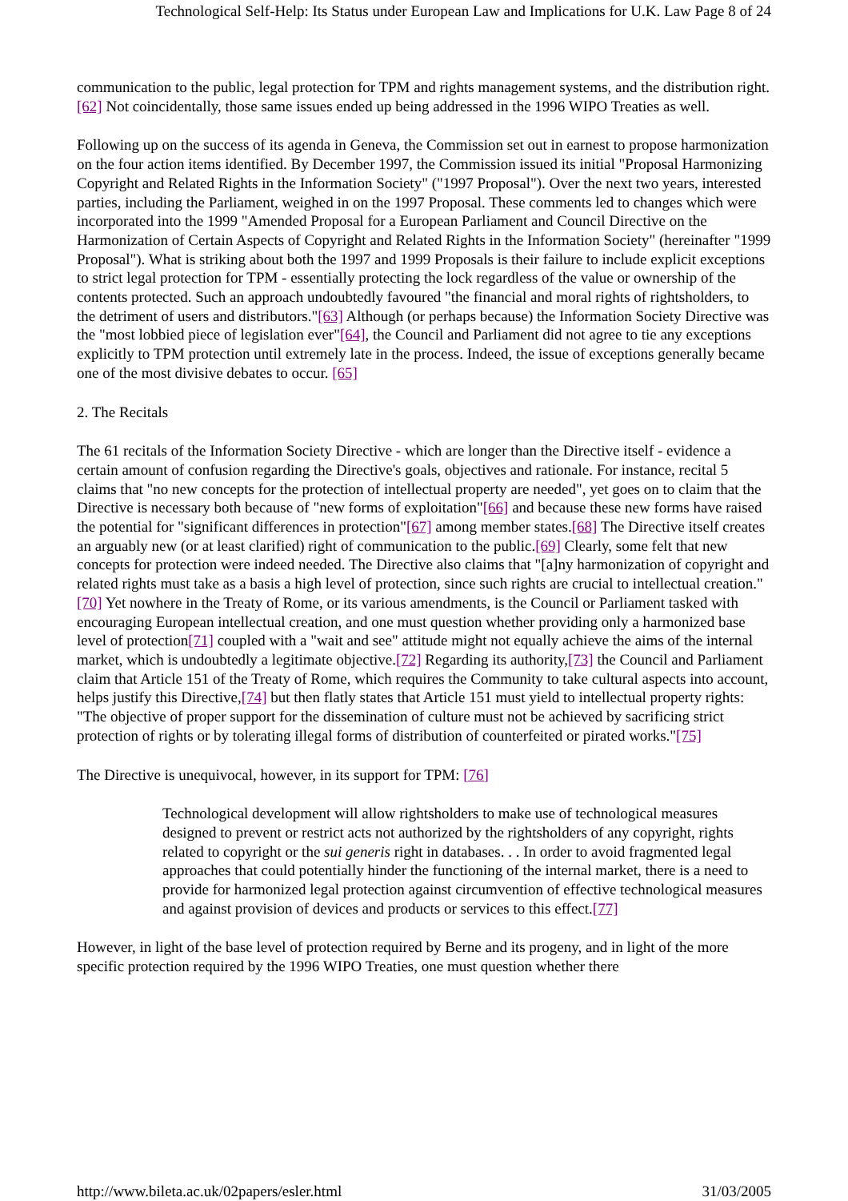Technological Self-Help: Its Status under European Law and Implications for U.K. Law Page 8 of 24
communication to the public, legal protection for TPM and rights management systems, and the distribution right.[62] Not coincidentally, those same issues ended up being addressed in the 1996 WIPO Treaties as well.
Following up on the success of its agenda in Geneva, the Commission set out in earnest to propose harmonization on the four action items identified. By December 1997, the Commission issued its initial "Proposal Harmonizing Copyright and Related Rights in the Information Society" ("1997 Proposal"). Over the next two years, interested parties, including the Parliament, weighed in on the 1997 Proposal. These comments led to changes which were incorporated into the 1999 "Amended Proposal for a European Parliament and Council Directive on the Harmonization of Certain Aspects of Copyright and Related Rights in the Information Society" (hereinafter "1999 Proposal"). What is striking about both the 1997 and 1999 Proposals is their failure to include explicit exceptions to strict legal protection for TPM - essentially protecting the lock regardless of the value or ownership of the contents protected. Such an approach undoubtedly favoured "the financial and moral rights of rightsholders, to the detriment of users and distributors."[63] Although (or perhaps because) the Information Society Directive was the "most lobbied piece of legislation ever"[64], the Council and Parliament did not agree to tie any exceptions explicitly to TPM protection until extremely late in the process. Indeed, the issue of exceptions generally became one of the most divisive debates to occur. [65]
2. The Recitals
The 61 recitals of the Information Society Directive - which are longer than the Directive itself - evidence a certain amount of confusion regarding the Directive's goals, objectives and rationale. For instance, recital 5 claims that "no new concepts for the protection of intellectual property are needed", yet goes on to claim that the Directive is necessary both because of "new forms of exploitation"[66] and because these new forms have raised the potential for "significant differences in protection"[67] among member states.[68] The Directive itself creates an arguably new (or at least clarified) right of communication to the public.[69] Clearly, some felt that new concepts for protection were indeed needed. The Directive also claims that "[a]ny harmonization of copyright and related rights must take as a basis a high level of protection, since such rights are crucial to intellectual creation."[70] Yet nowhere in the Treaty of Rome, or its various amendments, is the Council or Parliament tasked with encouraging European intellectual creation, and one must question whether providing only a harmonized base level of protection[71] coupled with a "wait and see" attitude might not equally achieve the aims of the internal market, which is undoubtedly a legitimate objective.[72] Regarding its authority,[73] the Council and Parliament claim that Article 151 of the Treaty of Rome, which requires the Community to take cultural aspects into account, helps justify this Directive,[74] but then flatly states that Article 151 must yield to intellectual property rights: "The objective of proper support for the dissemination of culture must not be achieved by sacrificing strict protection of rights or by tolerating illegal forms of distribution of counterfeited or pirated works."[75]
The Directive is unequivocal, however, in its support for TPM: [76]
Technological development will allow rightsholders to make use of technological measures designed to prevent or restrict acts not authorized by the rightsholders of any copyright, rights related to copyright or the sui generis right in databases. . . In order to avoid fragmented legal approaches that could potentially hinder the functioning of the internal market, there is a need to provide for harmonized legal protection against circumvention of effective technological measures and against provision of devices and products or services to this effect.[77]
However, in light of the base level of protection required by Berne and its progeny, and in light of the more specific protection required by the 1996 WIPO Treaties, one must question whether there
http://www.bileta.ac.uk/02papers/esler.html 31/03/2005